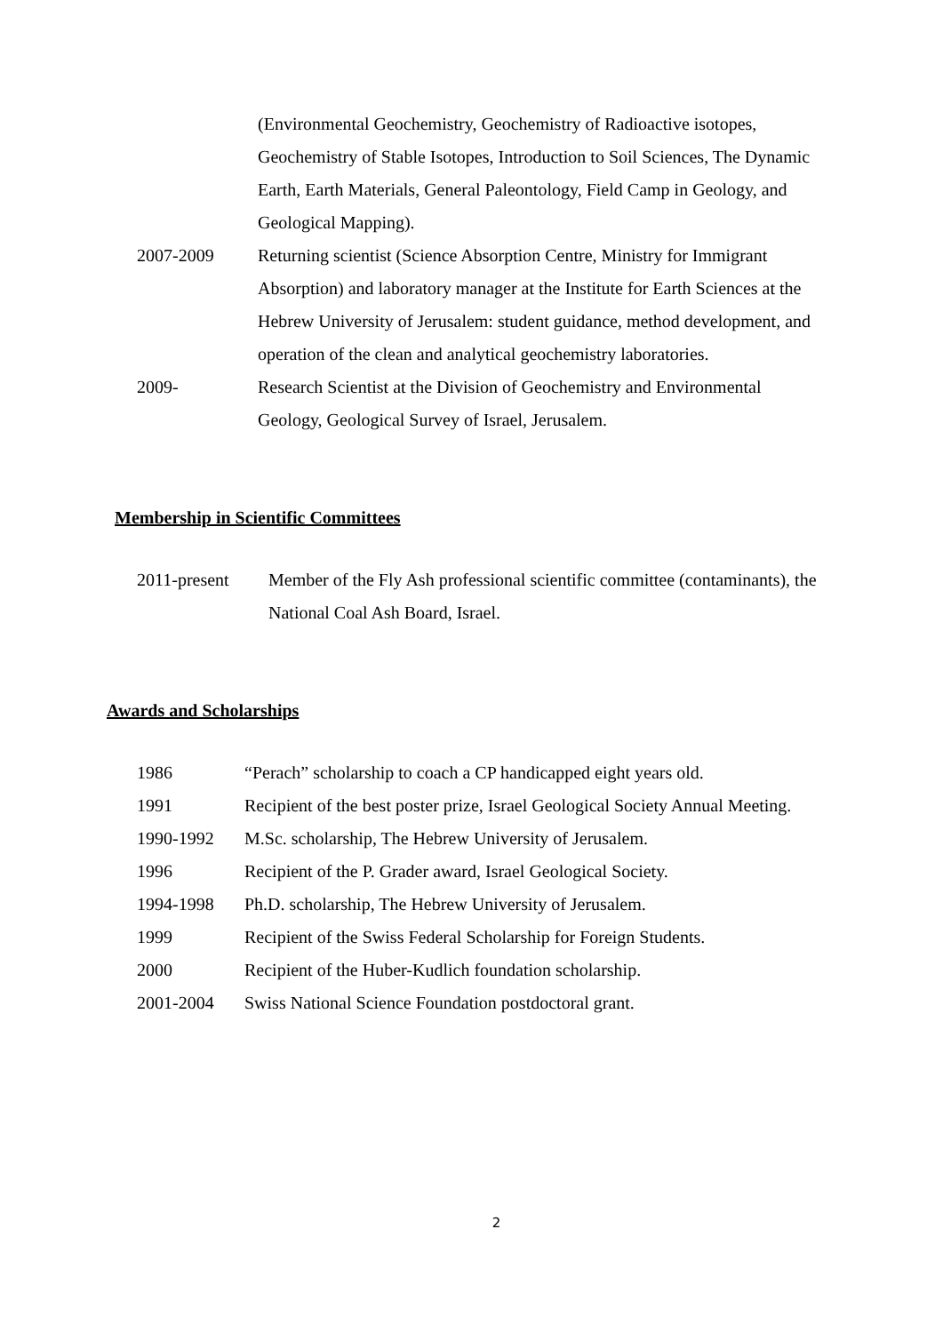(Environmental Geochemistry, Geochemistry of Radioactive isotopes, Geochemistry of Stable Isotopes, Introduction to Soil Sciences, The Dynamic Earth, Earth Materials, General Paleontology, Field Camp in Geology, and Geological Mapping).
2007-2009 Returning scientist (Science Absorption Centre, Ministry for Immigrant Absorption) and laboratory manager at the Institute for Earth Sciences at the Hebrew University of Jerusalem: student guidance, method development, and operation of the clean and analytical geochemistry laboratories.
2009- Research Scientist at the Division of Geochemistry and Environmental Geology, Geological Survey of Israel, Jerusalem.
Membership in Scientific Committees
2011-present Member of the Fly Ash professional scientific committee (contaminants), the National Coal Ash Board, Israel.
Awards and Scholarships
1986 “Perach” scholarship to coach a CP handicapped eight years old.
1991 Recipient of the best poster prize, Israel Geological Society Annual Meeting.
1990-1992 M.Sc. scholarship, The Hebrew University of Jerusalem.
1996 Recipient of the P. Grader award, Israel Geological Society.
1994-1998 Ph.D. scholarship, The Hebrew University of Jerusalem.
1999 Recipient of the Swiss Federal Scholarship for Foreign Students.
2000 Recipient of the Huber-Kudlich foundation scholarship.
2001-2004 Swiss National Science Foundation postdoctoral grant.
2